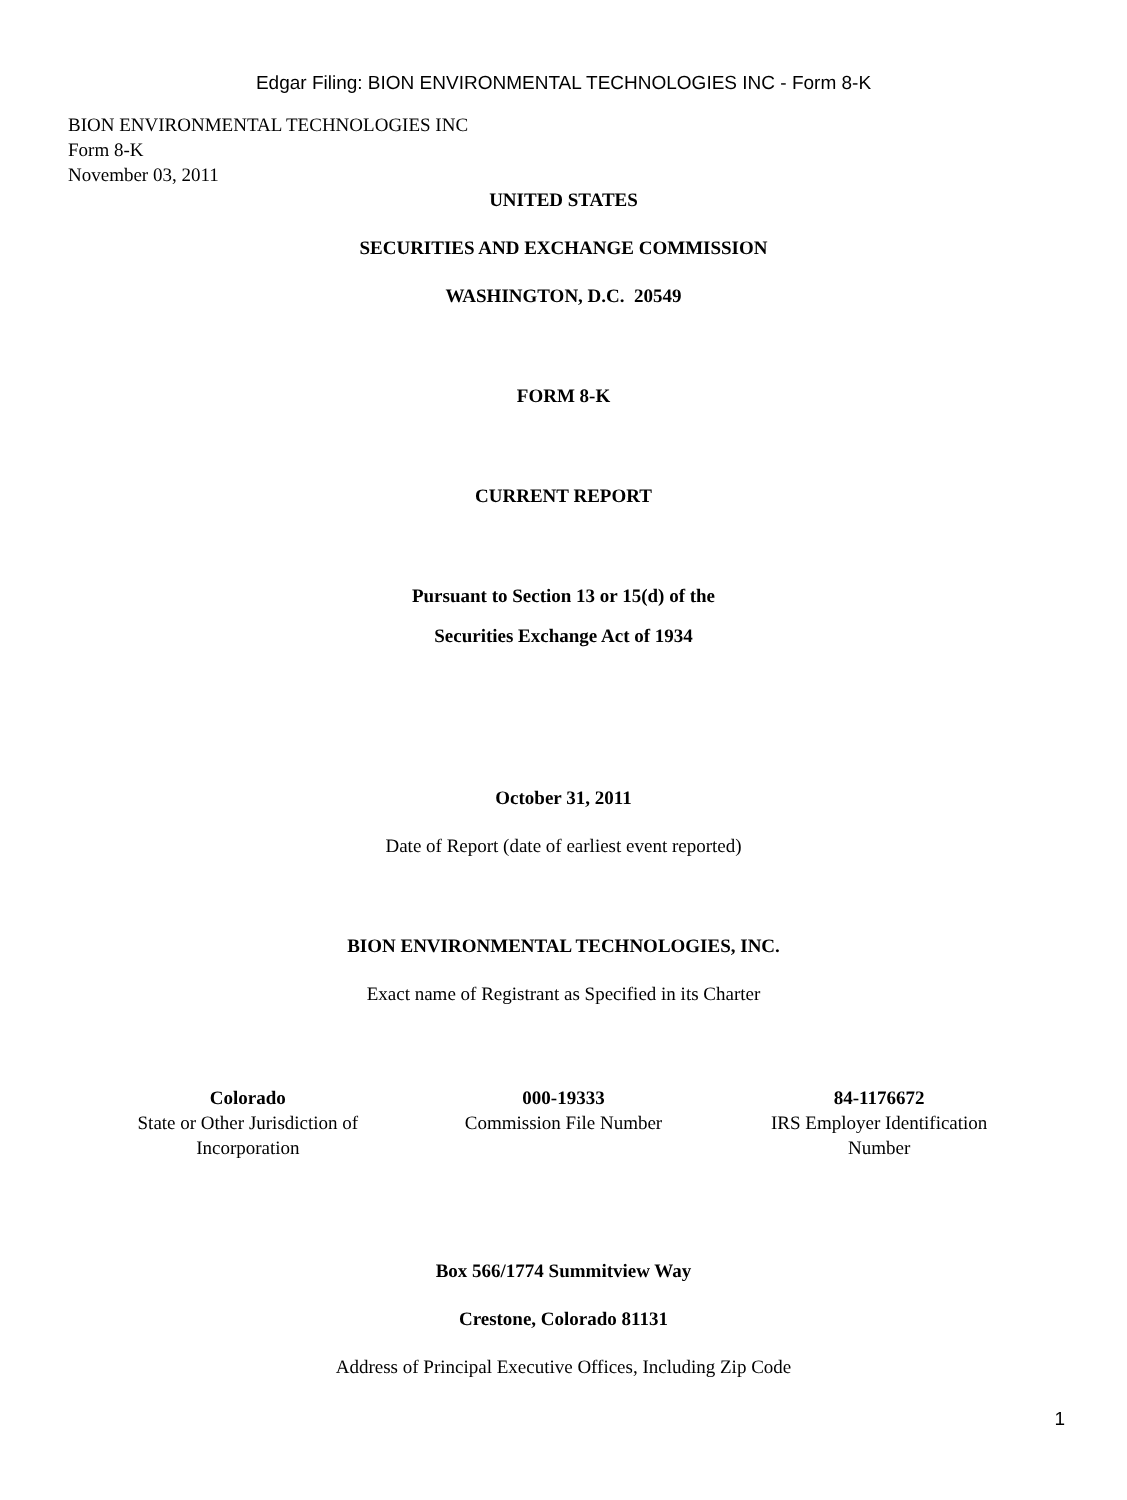Edgar Filing: BION ENVIRONMENTAL TECHNOLOGIES INC - Form 8-K
BION ENVIRONMENTAL TECHNOLOGIES INC
Form 8-K
November 03, 2011
UNITED STATES
SECURITIES AND EXCHANGE COMMISSION
WASHINGTON, D.C. 20549
FORM 8-K
CURRENT REPORT
Pursuant to Section 13 or 15(d) of the
Securities Exchange Act of 1934
October 31, 2011
Date of Report (date of earliest event reported)
BION ENVIRONMENTAL TECHNOLOGIES, INC.
Exact name of Registrant as Specified in its Charter
Colorado
State or Other Jurisdiction of
Incorporation
000-19333
Commission File Number
84-1176672
IRS Employer Identification
Number
Box 566/1774 Summitview Way
Crestone, Colorado 81131
Address of Principal Executive Offices, Including Zip Code
1